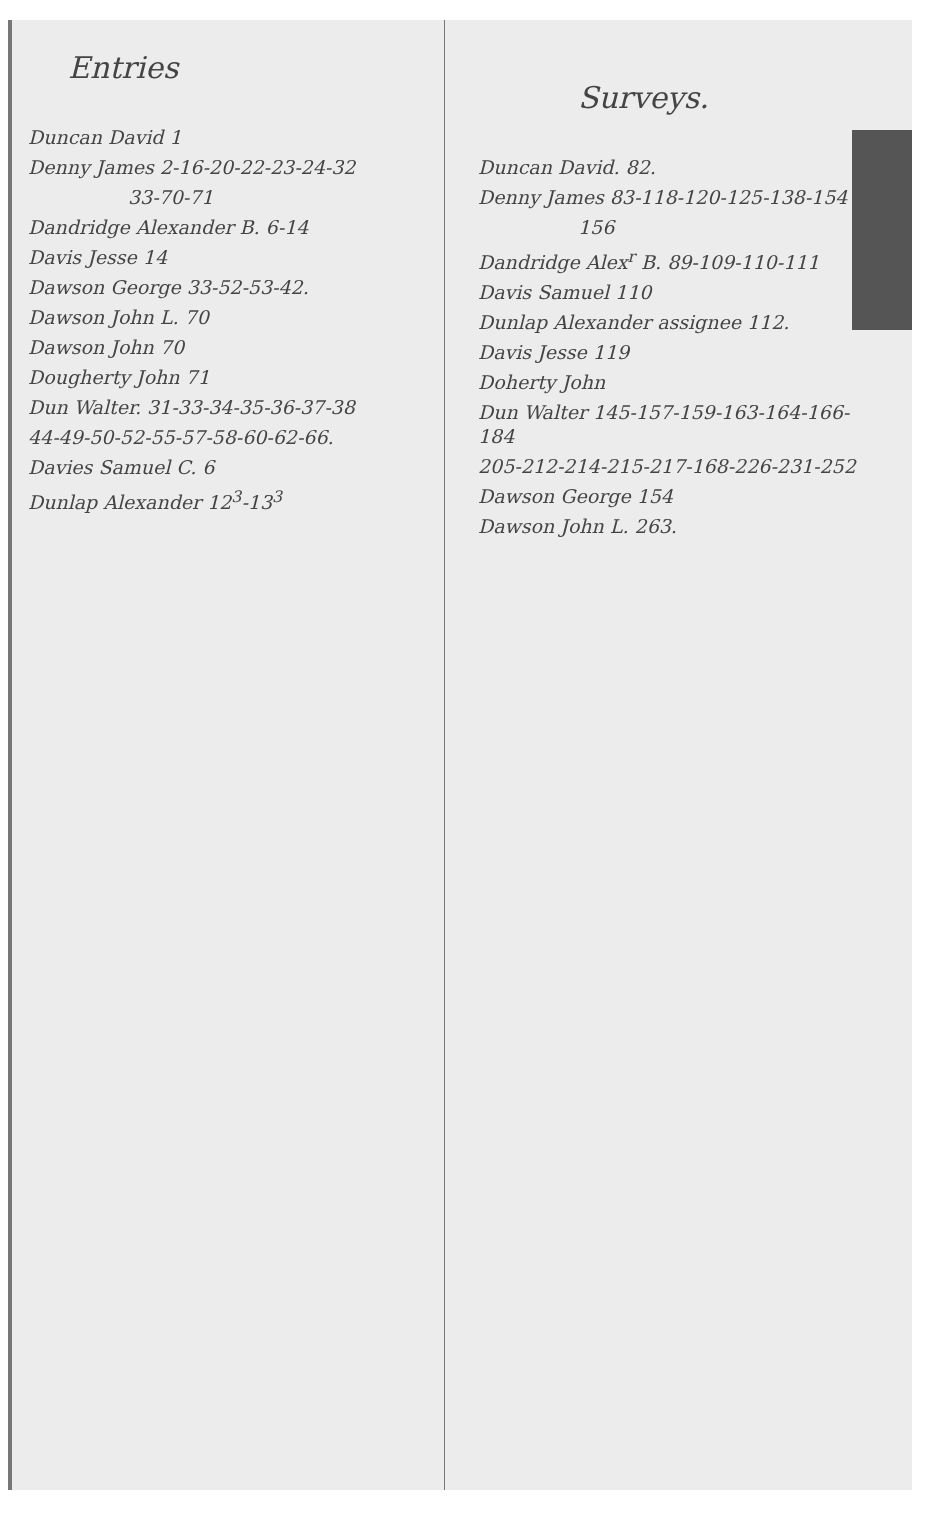Entries
Duncan David 1
Denny James 2-16-20-22-23-24-32
33-70-71
Dandridge Alexander B. 6-14
Davis Jesse 14
Dawson George 33-52-53-42.
Dawson John L. 70
Dawson John 70
Dougherty John 71
Dun Walter. 31-33-34-35-36-37-38
44-49-50-52-55-57-58-60-62-66.
Davies Samuel C. 6
Dunlap Alexander 12<sup>3</sup>-13<sup>3</sup>
Surveys.
Duncan David. 82.
Denny James 83-118-120-125-138-154
156
Dandridge Alex<sup>r</sup> B. 89-109-110-111
Davis Samuel 110
Dunlap Alexander assignee 112.
Davis Jesse 119
Doherty John
Dun Walter 145-157-159-163-164-166-184
205-212-214-215-217-168-226-231-252
Dawson George 154
Dawson John L. 263.